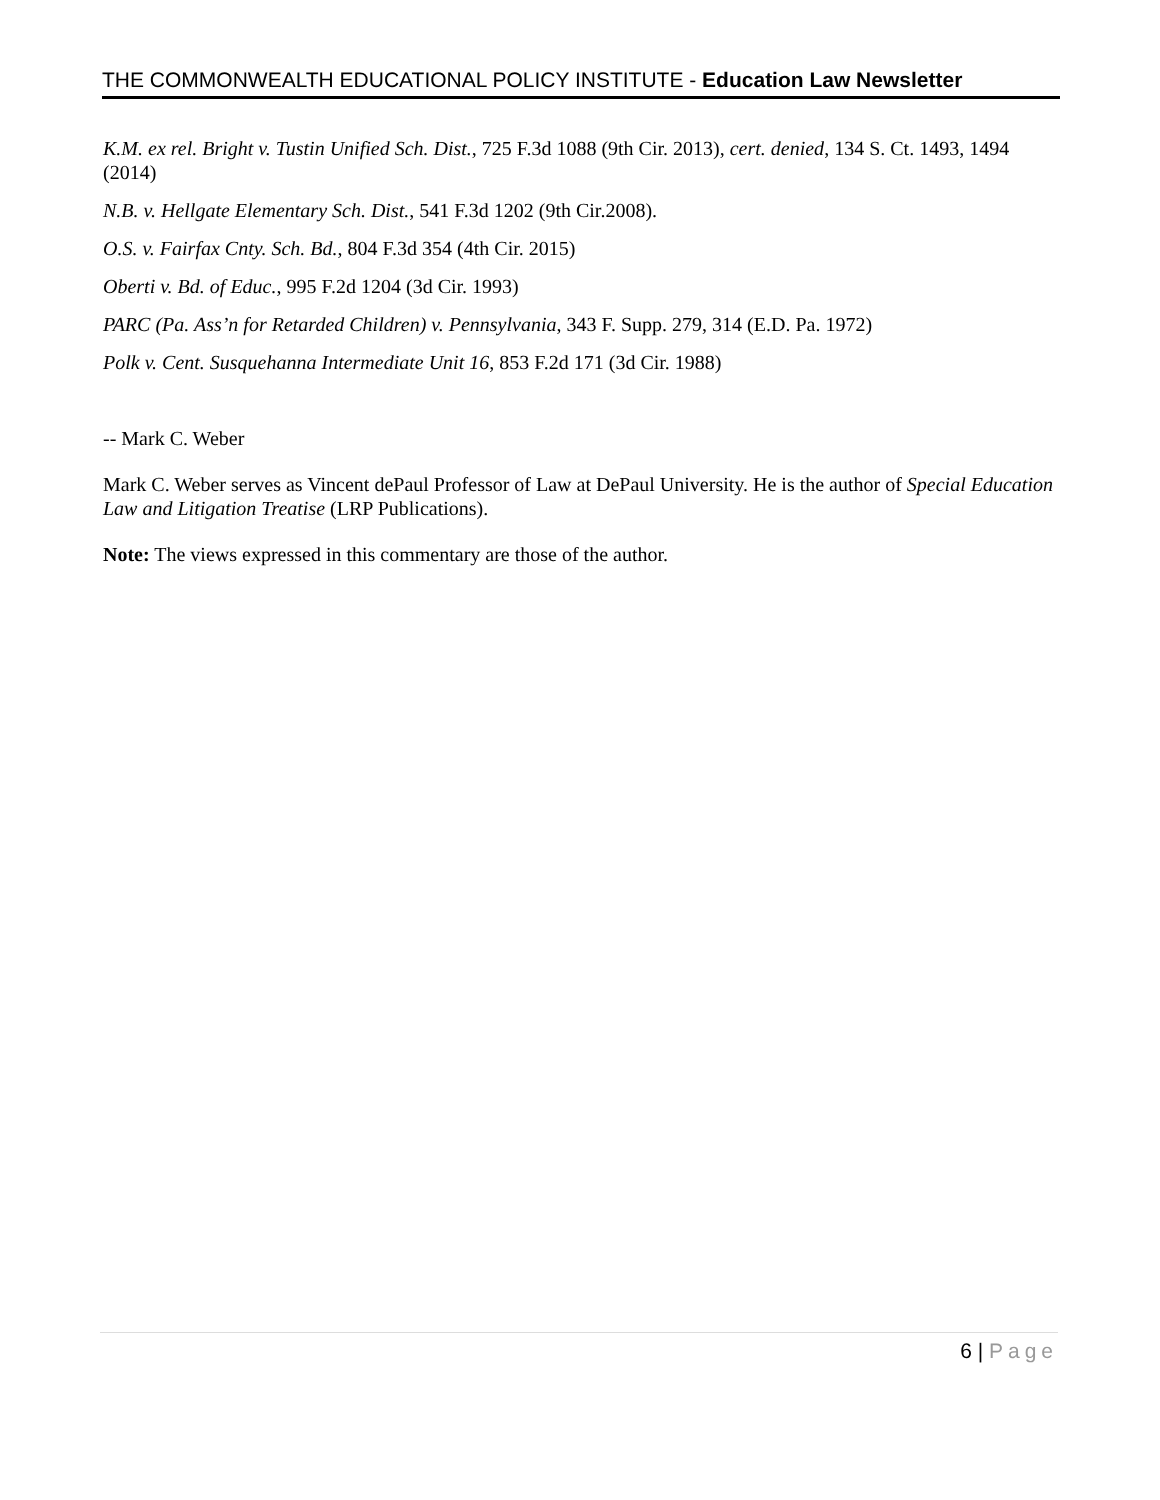THE COMMONWEALTH EDUCATIONAL POLICY INSTITUTE - Education Law Newsletter
K.M. ex rel. Bright v. Tustin Unified Sch. Dist., 725 F.3d 1088 (9th Cir. 2013), cert. denied, 134 S. Ct. 1493, 1494 (2014)
N.B. v. Hellgate Elementary Sch. Dist., 541 F.3d 1202 (9th Cir.2008).
O.S. v. Fairfax Cnty. Sch. Bd., 804 F.3d 354 (4th Cir. 2015)
Oberti v. Bd. of Educ., 995 F.2d 1204 (3d Cir. 1993)
PARC (Pa. Ass’n for Retarded Children) v. Pennsylvania, 343 F. Supp. 279, 314 (E.D. Pa. 1972)
Polk v. Cent. Susquehanna Intermediate Unit 16, 853 F.2d 171 (3d Cir. 1988)
-- Mark C. Weber
Mark C. Weber serves as Vincent dePaul Professor of Law at DePaul University. He is the author of Special Education Law and Litigation Treatise (LRP Publications).
Note: The views expressed in this commentary are those of the author.
6 | Page